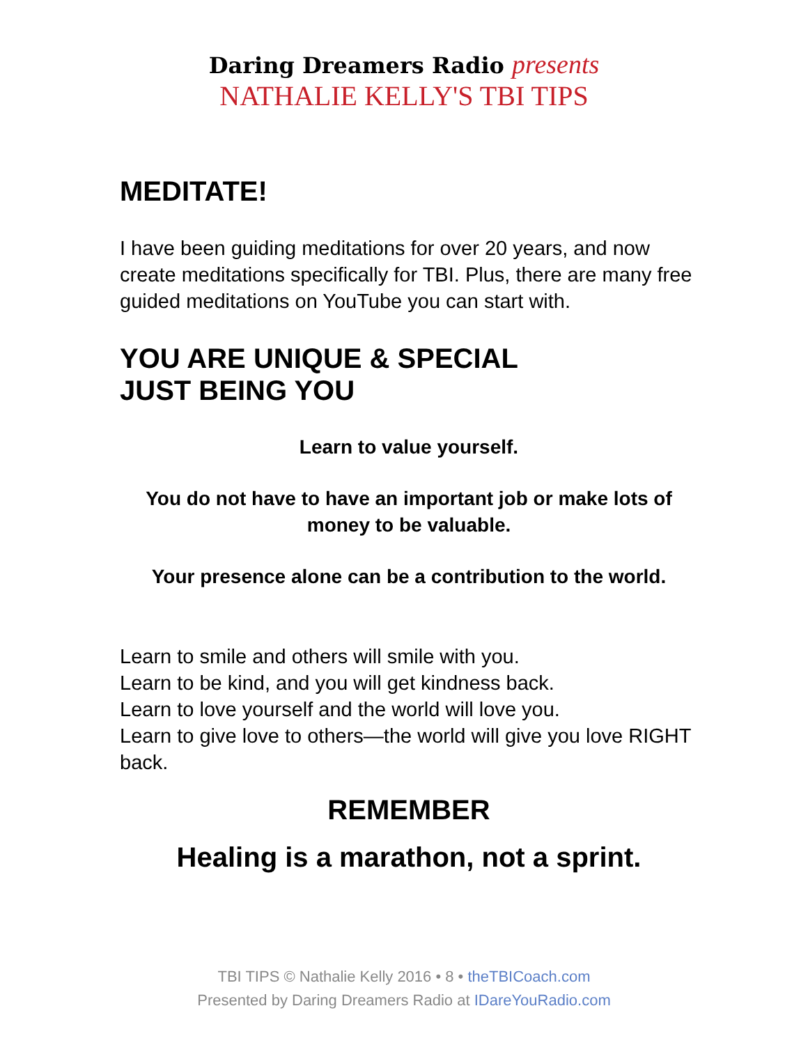Daring Dreamers Radio presents
NATHALIE KELLY'S TBI TIPS
MEDITATE!
I have been guiding meditations for over 20 years, and now create meditations specifically for TBI. Plus, there are many free guided meditations on YouTube you can start with.
YOU ARE UNIQUE & SPECIAL
JUST BEING YOU
Learn to value yourself.
You do not have to have an important job or make lots of money to be valuable.
Your presence alone can be a contribution to the world.
Learn to smile and others will smile with you.
Learn to be kind, and you will get kindness back.
Learn to love yourself and the world will love you.
Learn to give love to others—the world will give you love RIGHT back.
REMEMBER
Healing is a marathon, not a sprint.
TBI TIPS © Nathalie Kelly 2016 • 8 • theTBICoach.com
Presented by Daring Dreamers Radio at IDareYouRadio.com